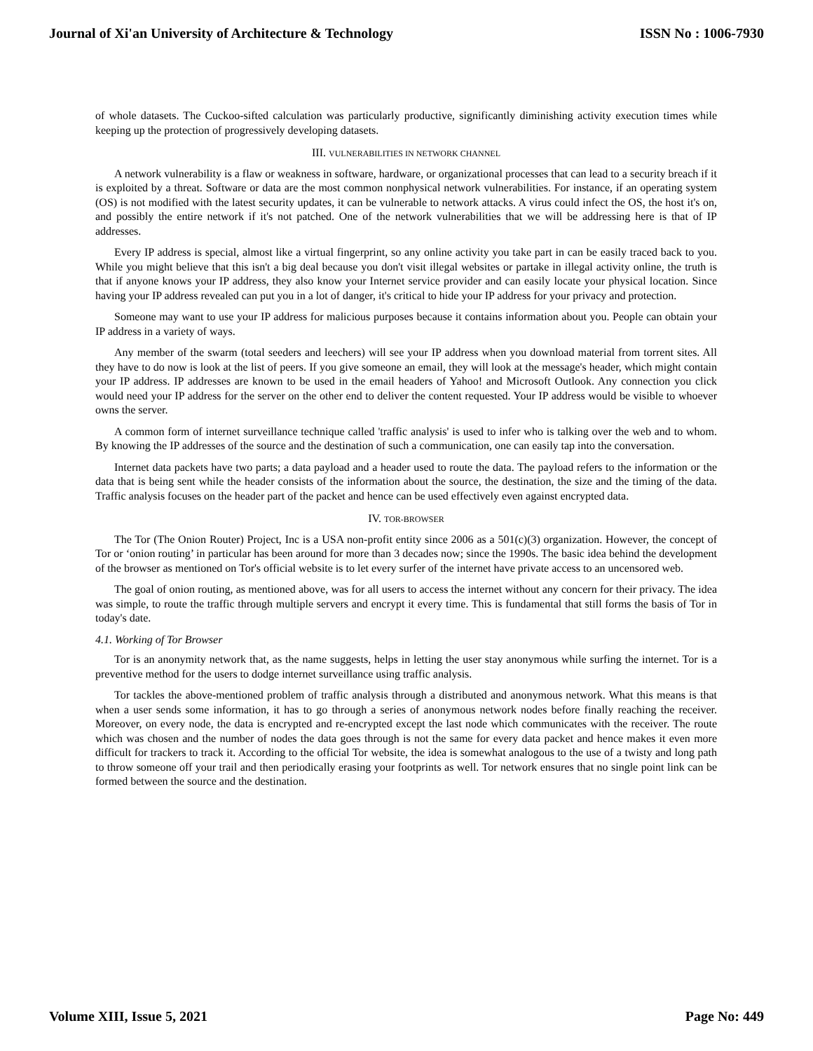Journal of Xi'an University of Architecture & Technology ISSN No : 1006-7930
of whole datasets. The Cuckoo-sifted calculation was particularly productive, significantly diminishing activity execution times while keeping up the protection of progressively developing datasets.
III. VULNERABILITIES IN NETWORK CHANNEL
A network vulnerability is a flaw or weakness in software, hardware, or organizational processes that can lead to a security breach if it is exploited by a threat. Software or data are the most common nonphysical network vulnerabilities. For instance, if an operating system (OS) is not modified with the latest security updates, it can be vulnerable to network attacks. A virus could infect the OS, the host it's on, and possibly the entire network if it's not patched. One of the network vulnerabilities that we will be addressing here is that of IP addresses.
Every IP address is special, almost like a virtual fingerprint, so any online activity you take part in can be easily traced back to you. While you might believe that this isn't a big deal because you don't visit illegal websites or partake in illegal activity online, the truth is that if anyone knows your IP address, they also know your Internet service provider and can easily locate your physical location. Since having your IP address revealed can put you in a lot of danger, it's critical to hide your IP address for your privacy and protection.
Someone may want to use your IP address for malicious purposes because it contains information about you. People can obtain your IP address in a variety of ways.
Any member of the swarm (total seeders and leechers) will see your IP address when you download material from torrent sites. All they have to do now is look at the list of peers. If you give someone an email, they will look at the message's header, which might contain your IP address. IP addresses are known to be used in the email headers of Yahoo! and Microsoft Outlook. Any connection you click would need your IP address for the server on the other end to deliver the content requested. Your IP address would be visible to whoever owns the server.
A common form of internet surveillance technique called 'traffic analysis' is used to infer who is talking over the web and to whom. By knowing the IP addresses of the source and the destination of such a communication, one can easily tap into the conversation.
Internet data packets have two parts; a data payload and a header used to route the data. The payload refers to the information or the data that is being sent while the header consists of the information about the source, the destination, the size and the timing of the data. Traffic analysis focuses on the header part of the packet and hence can be used effectively even against encrypted data.
IV. TOR-BROWSER
The Tor (The Onion Router) Project, Inc is a USA non-profit entity since 2006 as a 501(c)(3) organization. However, the concept of Tor or ‘onion routing’ in particular has been around for more than 3 decades now; since the 1990s. The basic idea behind the development of the browser as mentioned on Tor's official website is to let every surfer of the internet have private access to an uncensored web.
The goal of onion routing, as mentioned above, was for all users to access the internet without any concern for their privacy. The idea was simple, to route the traffic through multiple servers and encrypt it every time. This is fundamental that still forms the basis of Tor in today's date.
4.1. Working of Tor Browser
Tor is an anonymity network that, as the name suggests, helps in letting the user stay anonymous while surfing the internet. Tor is a preventive method for the users to dodge internet surveillance using traffic analysis.
Tor tackles the above-mentioned problem of traffic analysis through a distributed and anonymous network. What this means is that when a user sends some information, it has to go through a series of anonymous network nodes before finally reaching the receiver. Moreover, on every node, the data is encrypted and re-encrypted except the last node which communicates with the receiver. The route which was chosen and the number of nodes the data goes through is not the same for every data packet and hence makes it even more difficult for trackers to track it. According to the official Tor website, the idea is somewhat analogous to the use of a twisty and long path to throw someone off your trail and then periodically erasing your footprints as well. Tor network ensures that no single point link can be formed between the source and the destination.
Volume XIII, Issue 5, 2021 Page No: 449